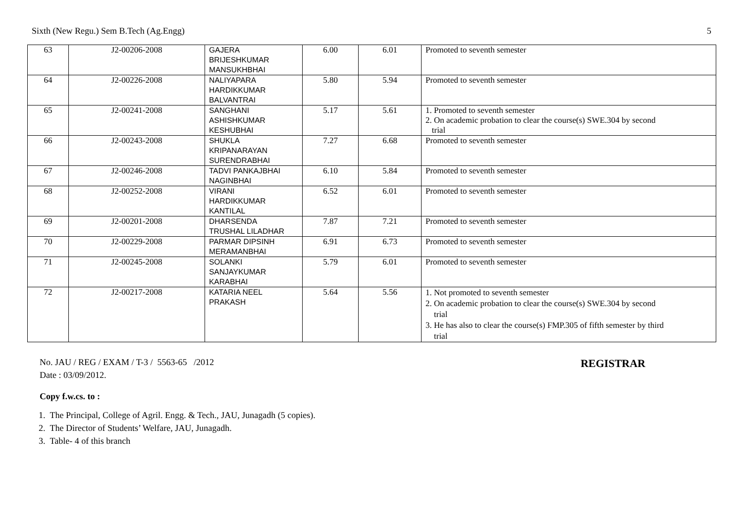Sixth (New Regu.) Sem B.Tech (Ag.Engg) 5
| 63 | J2-00206-2008 | GAJERA BRIJESHKUMAR MANSUKHBHAI | 6.00 | 6.01 | Promoted to seventh semester |
| 64 | J2-00226-2008 | NALIYAPARA HARDIKKUMAR BALVANTRAI | 5.80 | 5.94 | Promoted to seventh semester |
| 65 | J2-00241-2008 | SANGHANI ASHISHKUMAR KESHUBHAI | 5.17 | 5.61 | 1. Promoted to seventh semester 2. On academic probation to clear the course(s) SWE.304 by second trial |
| 66 | J2-00243-2008 | SHUKLA KRIPANARAYAN SURENDRABHAI | 7.27 | 6.68 | Promoted to seventh semester |
| 67 | J2-00246-2008 | TADVI PANKAJBHAI NAGINBHAI | 6.10 | 5.84 | Promoted to seventh semester |
| 68 | J2-00252-2008 | VIRANI HARDIKKUMAR KANTILAL | 6.52 | 6.01 | Promoted to seventh semester |
| 69 | J2-00201-2008 | DHARSENDA TRUSHAL LILADHAR | 7.87 | 7.21 | Promoted to seventh semester |
| 70 | J2-00229-2008 | PARMAR DIPSINH MERAMANBHAI | 6.91 | 6.73 | Promoted to seventh semester |
| 71 | J2-00245-2008 | SOLANKI SANJAYKUMAR KARABHAI | 5.79 | 6.01 | Promoted to seventh semester |
| 72 | J2-00217-2008 | KATARIA NEEL PRAKASH | 5.64 | 5.56 | 1. Not promoted to seventh semester 2. On academic probation to clear the course(s) SWE.304 by second trial 3. He has also to clear the course(s) FMP.305 of fifth semester by third trial |
No. JAU / REG / EXAM / T-3 / 5563-65 /2012 REGISTRAR
Date : 03/09/2012.
Copy f.w.cs. to :
1. The Principal, College of Agril. Engg. & Tech., JAU, Junagadh (5 copies).
2. The Director of Students’ Welfare, JAU, Junagadh.
3. Table- 4 of this branch